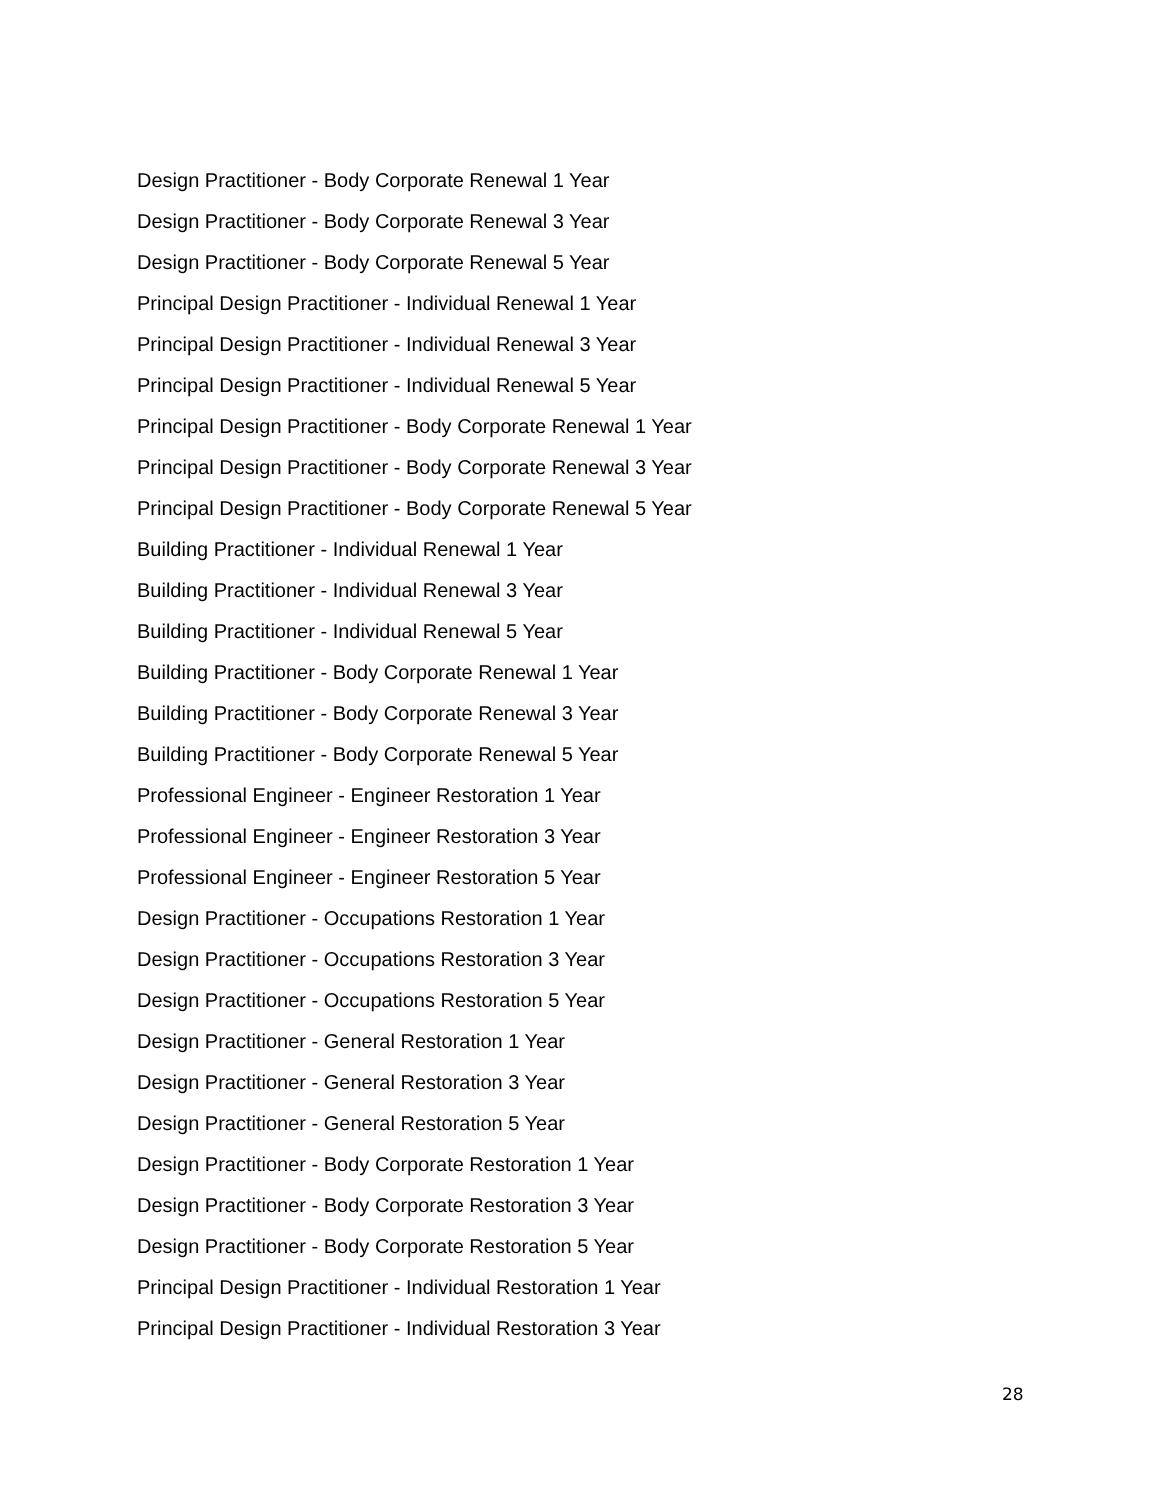Design Practitioner - Body Corporate Renewal 1 Year
Design Practitioner - Body Corporate Renewal 3 Year
Design Practitioner - Body Corporate Renewal 5 Year
Principal Design Practitioner - Individual Renewal 1 Year
Principal Design Practitioner - Individual Renewal 3 Year
Principal Design Practitioner - Individual Renewal 5 Year
Principal Design Practitioner - Body Corporate Renewal 1 Year
Principal Design Practitioner - Body Corporate Renewal 3 Year
Principal Design Practitioner - Body Corporate Renewal 5 Year
Building Practitioner - Individual Renewal 1 Year
Building Practitioner - Individual Renewal 3 Year
Building Practitioner - Individual Renewal 5 Year
Building Practitioner - Body Corporate Renewal 1 Year
Building Practitioner - Body Corporate Renewal 3 Year
Building Practitioner - Body Corporate Renewal 5 Year
Professional Engineer - Engineer Restoration 1 Year
Professional Engineer - Engineer Restoration 3 Year
Professional Engineer - Engineer Restoration 5 Year
Design Practitioner - Occupations Restoration 1 Year
Design Practitioner - Occupations Restoration 3 Year
Design Practitioner - Occupations Restoration 5 Year
Design Practitioner - General Restoration 1 Year
Design Practitioner - General Restoration 3 Year
Design Practitioner - General Restoration 5 Year
Design Practitioner - Body Corporate Restoration 1 Year
Design Practitioner - Body Corporate Restoration 3 Year
Design Practitioner - Body Corporate Restoration 5 Year
Principal Design Practitioner - Individual Restoration 1 Year
Principal Design Practitioner - Individual Restoration 3 Year
28